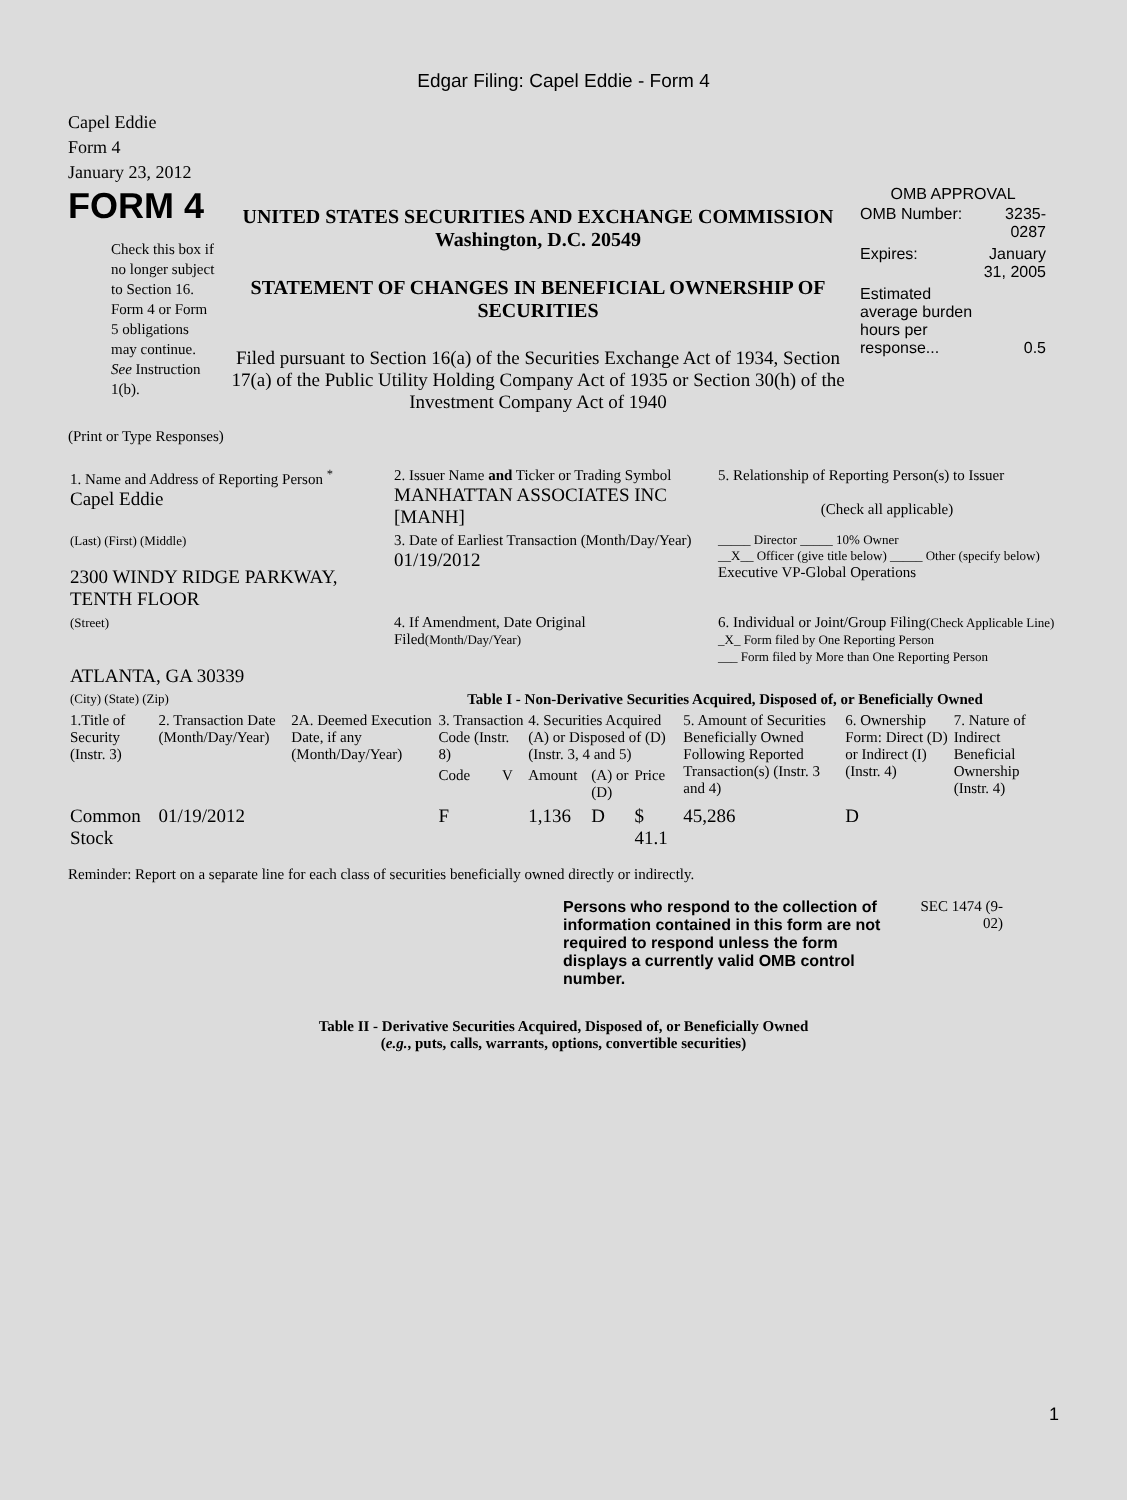Edgar Filing: Capel Eddie - Form 4
Capel Eddie
Form 4
January 23, 2012
FORM 4
Check this box if no longer subject to Section 16. Form 4 or Form 5 obligations may continue. See Instruction 1(b).
UNITED STATES SECURITIES AND EXCHANGE COMMISSION
Washington, D.C. 20549
STATEMENT OF CHANGES IN BENEFICIAL OWNERSHIP OF SECURITIES
Filed pursuant to Section 16(a) of the Securities Exchange Act of 1934, Section 17(a) of the Public Utility Holding Company Act of 1935 or Section 30(h) of the Investment Company Act of 1940
OMB APPROVAL
| OMB Number: | 3235-0287 |
| Expires: | January 31, 2005 |
| Estimated average burden hours per response... | 0.5 |
(Print or Type Responses)
| 1. Name and Address of Reporting Person <sup>*</sup> Capel Eddie | 2. Issuer Name and Ticker or Trading Symbol MANHATTAN ASSOCIATES INC [MANH] | 5. Relationship of Reporting Person(s) to Issuer (Check all applicable) |
| (Last) (First) (Middle) 2300 WINDY RIDGE PARKWAY, TENTH FLOOR | 3. Date of Earliest Transaction (Month/Day/Year) 01/19/2012 | _____ Director _____ 10% Owner __X__ Officer (give title below) _____ Other (specify below) Executive VP-Global Operations |
| (Street) ATLANTA, GA 30339 | 4. If Amendment, Date Original Filed (Month/Day/Year) | 6. Individual or Joint/Group Filing (Check Applicable Line) _X_ Form filed by One Reporting Person ___ Form filed by More than One Reporting Person |
| (City) (State) (Zip) | Table I - Non-Derivative Securities Acquired, Disposed of, or Beneficially Owned | |
| 1.Title of Security (Instr. 3) | 2. Transaction Date (Month/Day/Year) | 2A. Deemed Execution Date, if any (Month/Day/Year) | 3. Transaction Code (Instr. 8) | | 4. Securities Acquired (A) or Disposed of (D) (Instr. 3, 4 and 5) | | | 5. Amount of Securities Beneficially Owned Following Reported Transaction(s) (Instr. 3 and 4) | 6. Ownership Form: Direct (D) or Indirect (I) (Instr. 4) | 7. Nature of Indirect Beneficial Ownership (Instr. 4) |
| --- | --- | --- | --- | --- | --- | --- | --- | --- | --- | --- |
| | | | Code | V | Amount | (A) or (D) | Price | | | |
| Common Stock | 01/19/2012 | | F | | 1,136 | D | $ 41.1 | 45,286 | D | |
Reminder: Report on a separate line for each class of securities beneficially owned directly or indirectly.
Persons who respond to the collection of information contained in this form are not required to respond unless the form displays a currently valid OMB control number.
SEC 1474 (9-02)
Table II - Derivative Securities Acquired, Disposed of, or Beneficially Owned
(e.g., puts, calls, warrants, options, convertible securities)
1